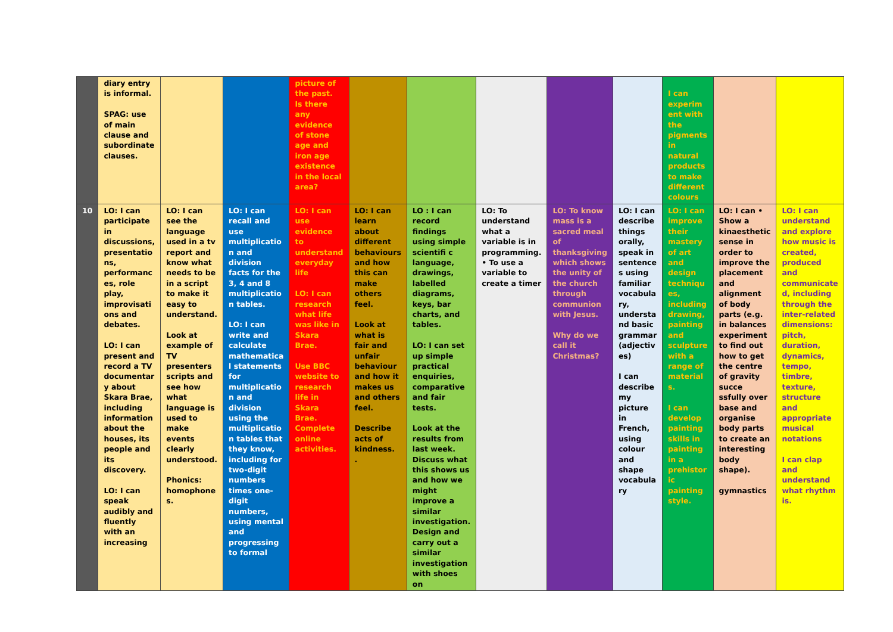| | diary entry is informal. SPAG: use of main clause and subordinate clauses. | | | picture of the past. Is there any evidence of stone age and iron age existence in the local area? | | | | | | I can experim ent with the pigments in natural products to make different colours | | |
| 10 | LO: I can participate in discussions, presentatio ns, performanc es, role play, improvisati ons and debates. LO: I can present and record a TV documentar y about Skara Brae, including information about the houses, its people and its discovery. LO: I can speak audibly and fluently with an increasing | LO: I can see the language used in a tv report and know what needs to be in a script to make it easy to understand. Look at example of TV presenters scripts and see how what language is used to make events clearly understood. Phonics: homophone s. | LO: I can recall and use multiplicatio n and division facts for the 3, 4 and 8 multiplicatio n tables. LO: I can write and calculate mathematica l statements for multiplicatio n and division using the multiplicatio n tables that they know, including for two-digit numbers times one-digit numbers, using mental and progressing to formal | LO: I can use evidence to understand everyday life LO: I can research what life was like in Skara Brae. Use BBC website to research life in Skara Brae. Complete online activities. | LO: I can learn about different behaviours and how this can make others feel. Look at what is fair and unfair behaviour and how it makes us and others feel. Describe acts of kindness. . | LO : I can record findings using simple scientifi c language, drawings, labelled diagrams, keys, bar charts, and tables. LO: I can set up simple practical enquiries, comparative and fair tests. Look at the results from last week. Discuss what this shows us and how we might improve a similar investigation. Design and carry out a similar investigation with shoes on | LO: To understand what a variable is in programming. • To use a variable to create a timer | LO: To know mass is a sacred meal of thanksgiving which shows the unity of the church through communion with Jesus. Why do we call it Christmas? | LO: I can describe things orally, speak in sentence s using familiar vocabula ry, understa nd basic grammar (adjectiv es) I can describe my picture in French, using colour and shape vocabula ry | LO: I can improve their mastery of art and design techniqu es, including drawing, painting and sculpture with a range of material s. I can develop painting skills in painting in a prehistor ic painting style. | LO: I can • Show a kinaesthetic sense in order to improve the placement and alignment of body parts (e.g. in balances experiment to find out how to get the centre of gravity succe ssfully over base and organise body parts to create an interesting body shape). gymnastics | LO: I can understand and explore how music is created, produced and communicate d, including through the inter-related dimensions: pitch, duration, dynamics, tempo, timbre, texture, structure and appropriate musical notations I can clap and understand what rhythm is. |